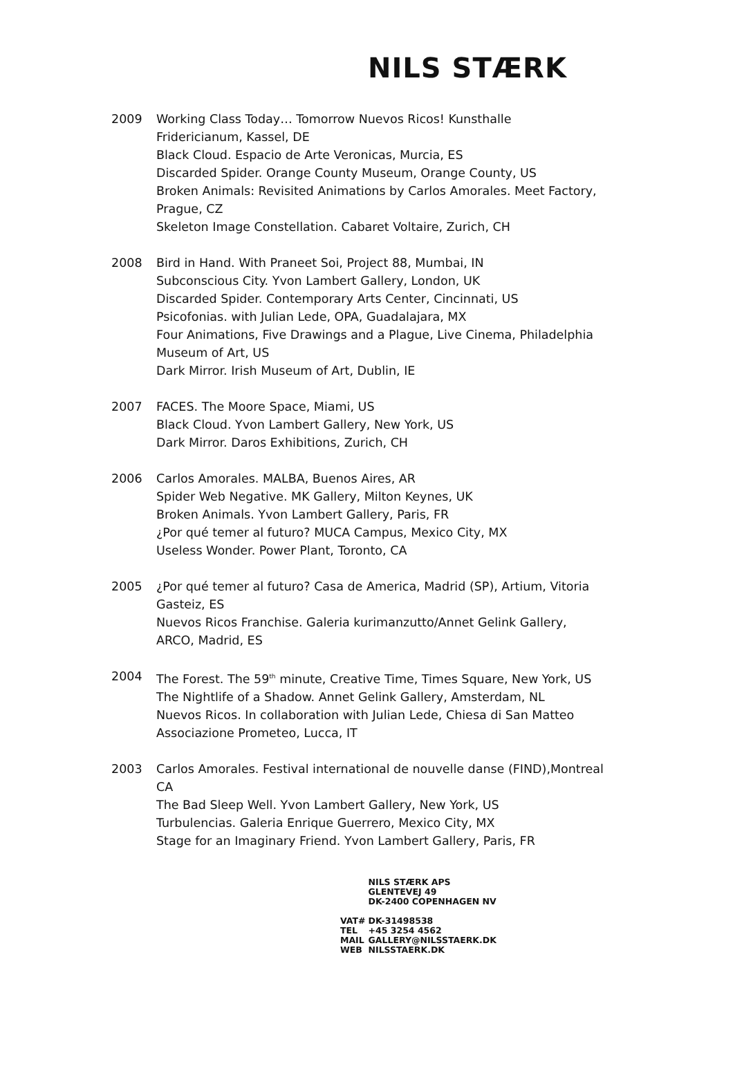NILS STÆRK
2009 Working Class Today… Tomorrow Nuevos Ricos! Kunsthalle
Fridericianum, Kassel, DE
Black Cloud. Espacio de Arte Veronicas, Murcia, ES
Discarded Spider. Orange County Museum, Orange County, US
Broken Animals: Revisited Animations by Carlos Amorales. Meet Factory,
Prague, CZ
Skeleton Image Constellation. Cabaret Voltaire, Zurich, CH
2008 Bird in Hand. With Praneet Soi, Project 88, Mumbai, IN
Subconscious City. Yvon Lambert Gallery, London, UK
Discarded Spider. Contemporary Arts Center, Cincinnati, US
Psicofonias. with Julian Lede, OPA, Guadalajara, MX
Four Animations, Five Drawings and a Plague, Live Cinema, Philadelphia
Museum of Art, US
Dark Mirror. Irish Museum of Art, Dublin, IE
2007 FACES. The Moore Space, Miami, US
Black Cloud. Yvon Lambert Gallery, New York, US
Dark Mirror. Daros Exhibitions, Zurich, CH
2006 Carlos Amorales. MALBA, Buenos Aires, AR
Spider Web Negative. MK Gallery, Milton Keynes, UK
Broken Animals. Yvon Lambert Gallery, Paris, FR
¿Por qué temer al futuro? MUCA Campus, Mexico City, MX
Useless Wonder. Power Plant, Toronto, CA
2005 ¿Por qué temer al futuro? Casa de America, Madrid (SP), Artium, Vitoria
Gasteiz, ES
Nuevos Ricos Franchise. Galeria kurimanzutto/Annet Gelink Gallery,
ARCO, Madrid, ES
2004 The Forest. The 59<sup>th</sup> minute, Creative Time, Times Square, New York, US
The Nightlife of a Shadow. Annet Gelink Gallery, Amsterdam, NL
Nuevos Ricos. In collaboration with Julian Lede, Chiesa di San Matteo
Associazione Prometeo, Lucca, IT
2003 Carlos Amorales. Festival international de nouvelle danse (FIND),Montreal
CA
The Bad Sleep Well. Yvon Lambert Gallery, New York, US
Turbulencias. Galeria Enrique Guerrero, Mexico City, MX
Stage for an Imaginary Friend. Yvon Lambert Gallery, Paris, FR
| | NILS STÆRK APS GLENTEVEJ 49 DK-2400 COPENHAGEN NV |
| VAT# | DK-31498538 |
| TEL | +45 3254 4562 |
| MAIL | GALLERY@NILSSTAERK.DK |
| WEB | NILSSTAERK.DK |